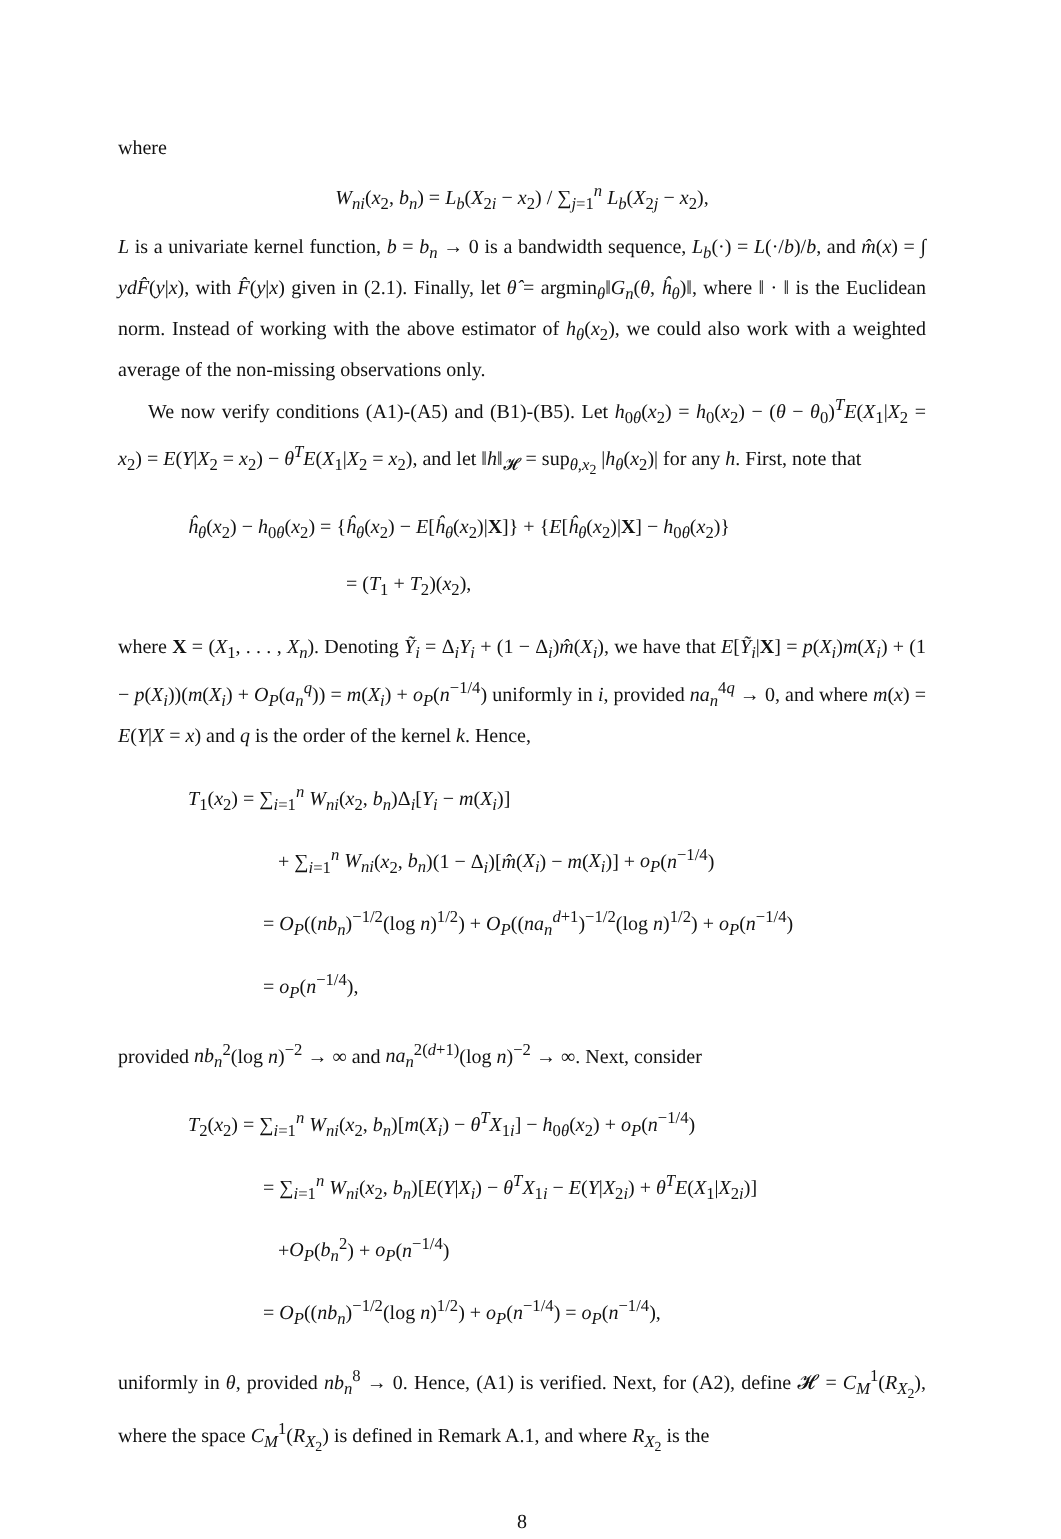where
W<sub>ni</sub>(x<sub>2</sub>, b<sub>n</sub>) = L<sub>b</sub>(X<sub>2i</sub> − x<sub>2</sub>) / ∑<sub>j=1</sub><sup>n</sup> L<sub>b</sub>(X<sub>2j</sub> − x<sub>2</sub>),
L is a univariate kernel function, b = b<sub>n</sub> → 0 is a bandwidth sequence, L<sub>b</sub>(·) = L(·/b)/b, and m̂(x) = ∫ yd F̂(y|x), with F̂(y|x) given in (2.1). Finally, let θ̂ = argmin<sub>θ</sub>‖G<sub>n</sub>(θ, ĥ<sub>θ</sub>)‖, where ‖ · ‖ is the Euclidean norm. Instead of working with the above estimator of h<sub>θ</sub>(x<sub>2</sub>), we could also work with a weighted average of the non-missing observations only.
We now verify conditions (A1)-(A5) and (B1)-(B5). Let h<sub>0θ</sub>(x<sub>2</sub>) = h<sub>0</sub>(x<sub>2</sub>) − (θ − θ<sub>0</sub>)<sup>T</sup>E(X<sub>1</sub>|X<sub>2</sub> = x<sub>2</sub>) = E(Y|X<sub>2</sub> = x<sub>2</sub>) − θ<sup>T</sup>E(X<sub>1</sub>|X<sub>2</sub> = x<sub>2</sub>), and let ‖h‖<sub>𝓗</sub> = sup<sub>θ,x<sub>2</sub></sub> |h<sub>θ</sub>(x<sub>2</sub>)| for any h. First, note that
ĥ<sub>θ</sub>(x<sub>2</sub>) − h<sub>0θ</sub>(x<sub>2</sub>) = {ĥ<sub>θ</sub>(x<sub>2</sub>) − E[ĥ<sub>θ</sub>(x<sub>2</sub>)|X]} + {E[ĥ<sub>θ</sub>(x<sub>2</sub>)|X] − h<sub>0θ</sub>(x<sub>2</sub>)}
= (T<sub>1</sub> + T<sub>2</sub>)(x<sub>2</sub>),
where X = (X<sub>1</sub>, . . . , X<sub>n</sub>). Denoting Ỹ<sub>i</sub> = Δ<sub>i</sub>Y<sub>i</sub> + (1 − Δ<sub>i</sub>)m̂(X<sub>i</sub>), we have that E[Ỹ<sub>i</sub>|X] = p(X<sub>i</sub>)m(X<sub>i</sub>) + (1 − p(X<sub>i</sub>))(m(X<sub>i</sub>) + O<sub>P</sub>(a<sub>n</sub><sup>q</sup>)) = m(X<sub>i</sub>) + o<sub>P</sub>(n<sup>−1/4</sup>) uniformly in i, provided na<sub>n</sub><sup>4q</sup> → 0, and where m(x) = E(Y|X = x) and q is the order of the kernel k. Hence,
T<sub>1</sub>(x<sub>2</sub>) = ∑<sub>i=1</sub><sup>n</sup> W<sub>ni</sub>(x<sub>2</sub>, b<sub>n</sub>)Δ<sub>i</sub>[Y<sub>i</sub> − m(X<sub>i</sub>)]
+ ∑<sub>i=1</sub><sup>n</sup> W<sub>ni</sub>(x<sub>2</sub>, b<sub>n</sub>)(1 − Δ<sub>i</sub>)[m̂(X<sub>i</sub>) − m(X<sub>i</sub>)] + o<sub>P</sub>(n<sup>−1/4</sup>)
= O<sub>P</sub>((nb<sub>n</sub>)<sup>−1/2</sup>(log n)<sup>1/2</sup>) + O<sub>P</sub>((na<sub>n</sub><sup>d+1</sup>)<sup>−1/2</sup>(log n)<sup>1/2</sup>) + o<sub>P</sub>(n<sup>−1/4</sup>)
= o<sub>P</sub>(n<sup>−1/4</sup>),
provided nb<sub>n</sub><sup>2</sup>(log n)<sup>−2</sup> → ∞ and na<sub>n</sub><sup>2(d+1)</sup>(log n)<sup>−2</sup> → ∞. Next, consider
T<sub>2</sub>(x<sub>2</sub>) = ∑<sub>i=1</sub><sup>n</sup> W<sub>ni</sub>(x<sub>2</sub>, b<sub>n</sub>)[m(X<sub>i</sub>) − θ<sup>T</sup>X<sub>1i</sub>] − h<sub>0θ</sub>(x<sub>2</sub>) + o<sub>P</sub>(n<sup>−1/4</sup>)
= ∑<sub>i=1</sub><sup>n</sup> W<sub>ni</sub>(x<sub>2</sub>, b<sub>n</sub>)[E(Y|X<sub>i</sub>) − θ<sup>T</sup>X<sub>1i</sub> − E(Y|X<sub>2i</sub>) + θ<sup>T</sup>E(X<sub>1</sub>|X<sub>2i</sub>)]
+O<sub>P</sub>(b<sub>n</sub><sup>2</sup>) + o<sub>P</sub>(n<sup>−1/4</sup>)
= O<sub>P</sub>((nb<sub>n</sub>)<sup>−1/2</sup>(log n)<sup>1/2</sup>) + o<sub>P</sub>(n<sup>−1/4</sup>) = o<sub>P</sub>(n<sup>−1/4</sup>),
uniformly in θ, provided nb<sub>n</sub><sup>8</sup> → 0. Hence, (A1) is verified. Next, for (A2), define 𝓗 = C<sub>M</sub><sup>1</sup>(R<sub>X<sub>2</sub></sub>), where the space C<sub>M</sub><sup>1</sup>(R<sub>X<sub>2</sub></sub>) is defined in Remark A.1, and where R<sub>X<sub>2</sub></sub> is the
8